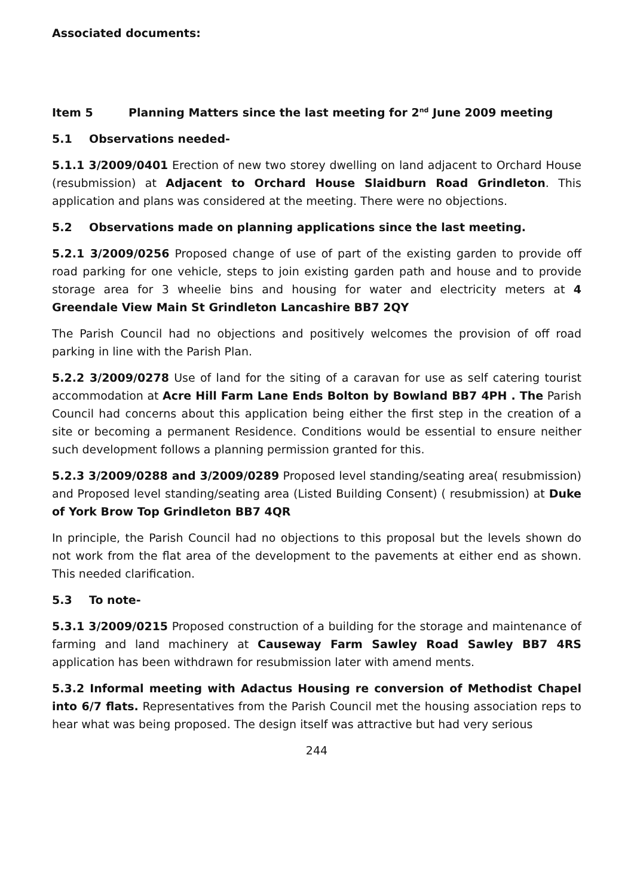Associated documents:
Item 5 Planning Matters since the last meeting for 2<sup>nd</sup> June 2009 meeting
5.1 Observations needed-
5.1.1 3/2009/0401 Erection of new two storey dwelling on land adjacent to Orchard House (resubmission) at Adjacent to Orchard House Slaidburn Road Grindleton. This application and plans was considered at the meeting. There were no objections.
5.2 Observations made on planning applications since the last meeting.
5.2.1 3/2009/0256 Proposed change of use of part of the existing garden to provide off road parking for one vehicle, steps to join existing garden path and house and to provide storage area for 3 wheelie bins and housing for water and electricity meters at 4 Greendale View Main St Grindleton Lancashire BB7 2QY
The Parish Council had no objections and positively welcomes the provision of off road parking in line with the Parish Plan.
5.2.2 3/2009/0278 Use of land for the siting of a caravan for use as self catering tourist accommodation at Acre Hill Farm Lane Ends Bolton by Bowland BB7 4PH . The Parish Council had concerns about this application being either the first step in the creation of a site or becoming a permanent Residence. Conditions would be essential to ensure neither such development follows a planning permission granted for this.
5.2.3 3/2009/0288 and 3/2009/0289 Proposed level standing/seating area( resubmission) and Proposed level standing/seating area (Listed Building Consent) ( resubmission) at Duke of York Brow Top Grindleton BB7 4QR
In principle, the Parish Council had no objections to this proposal but the levels shown do not work from the flat area of the development to the pavements at either end as shown. This needed clarification.
5.3 To note-
5.3.1 3/2009/0215 Proposed construction of a building for the storage and maintenance of farming and land machinery at Causeway Farm Sawley Road Sawley BB7 4RS application has been withdrawn for resubmission later with amend ments.
5.3.2 Informal meeting with Adactus Housing re conversion of Methodist Chapel into 6/7 flats. Representatives from the Parish Council met the housing association reps to hear what was being proposed. The design itself was attractive but had very serious
244